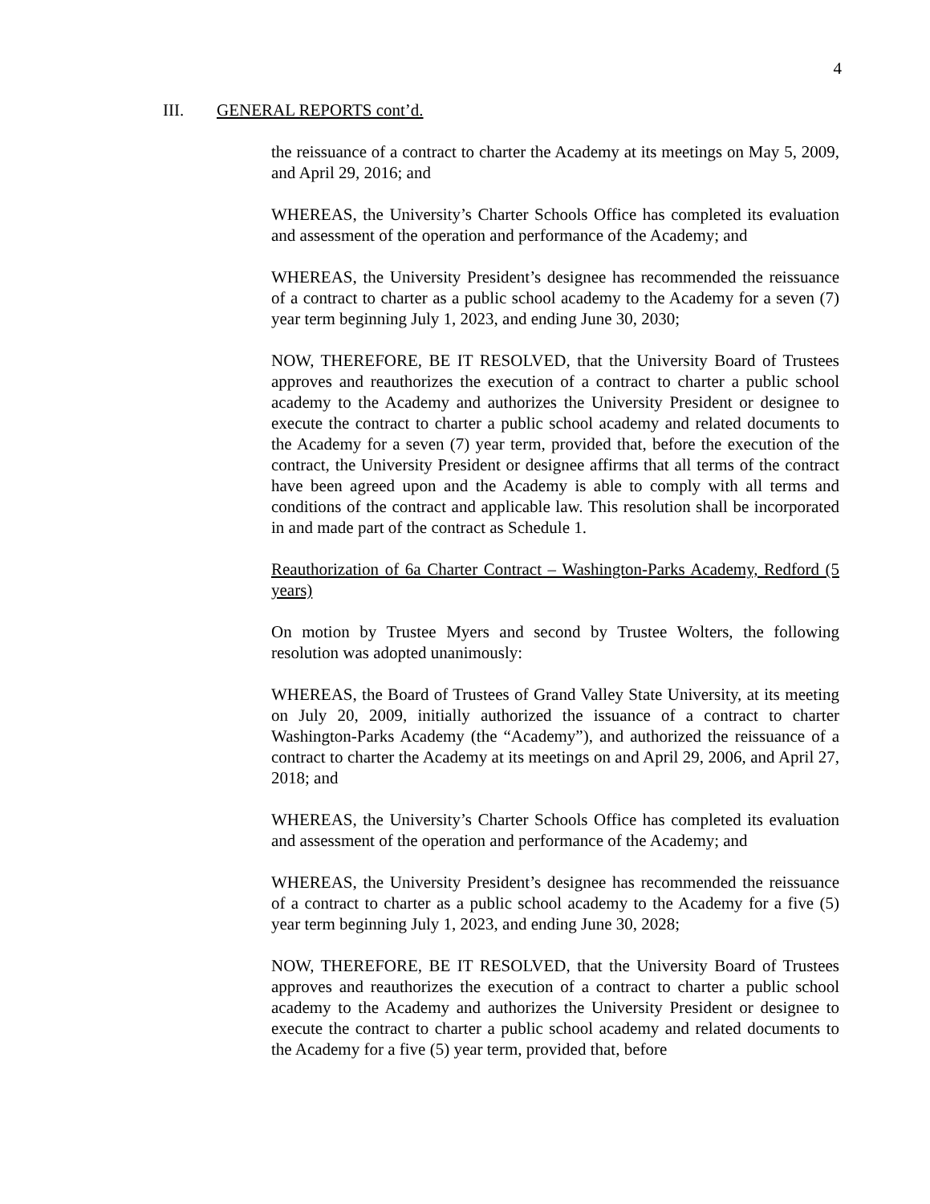4
III. GENERAL REPORTS cont’d.
the reissuance of a contract to charter the Academy at its meetings on May 5, 2009, and April 29, 2016; and
WHEREAS, the University’s Charter Schools Office has completed its evaluation and assessment of the operation and performance of the Academy; and
WHEREAS, the University President’s designee has recommended the reissuance of a contract to charter as a public school academy to the Academy for a seven (7) year term beginning July 1, 2023, and ending June 30, 2030;
NOW, THEREFORE, BE IT RESOLVED, that the University Board of Trustees approves and reauthorizes the execution of a contract to charter a public school academy to the Academy and authorizes the University President or designee to execute the contract to charter a public school academy and related documents to the Academy for a seven (7) year term, provided that, before the execution of the contract, the University President or designee affirms that all terms of the contract have been agreed upon and the Academy is able to comply with all terms and conditions of the contract and applicable law. This resolution shall be incorporated in and made part of the contract as Schedule 1.
Reauthorization of 6a Charter Contract – Washington-Parks Academy, Redford (5 years)
On motion by Trustee Myers and second by Trustee Wolters, the following resolution was adopted unanimously:
WHEREAS, the Board of Trustees of Grand Valley State University, at its meeting on July 20, 2009, initially authorized the issuance of a contract to charter Washington-Parks Academy (the “Academy”), and authorized the reissuance of a contract to charter the Academy at its meetings on and April 29, 2006, and April 27, 2018; and
WHEREAS, the University’s Charter Schools Office has completed its evaluation and assessment of the operation and performance of the Academy; and
WHEREAS, the University President’s designee has recommended the reissuance of a contract to charter as a public school academy to the Academy for a five (5) year term beginning July 1, 2023, and ending June 30, 2028;
NOW, THEREFORE, BE IT RESOLVED, that the University Board of Trustees approves and reauthorizes the execution of a contract to charter a public school academy to the Academy and authorizes the University President or designee to execute the contract to charter a public school academy and related documents to the Academy for a five (5) year term, provided that, before